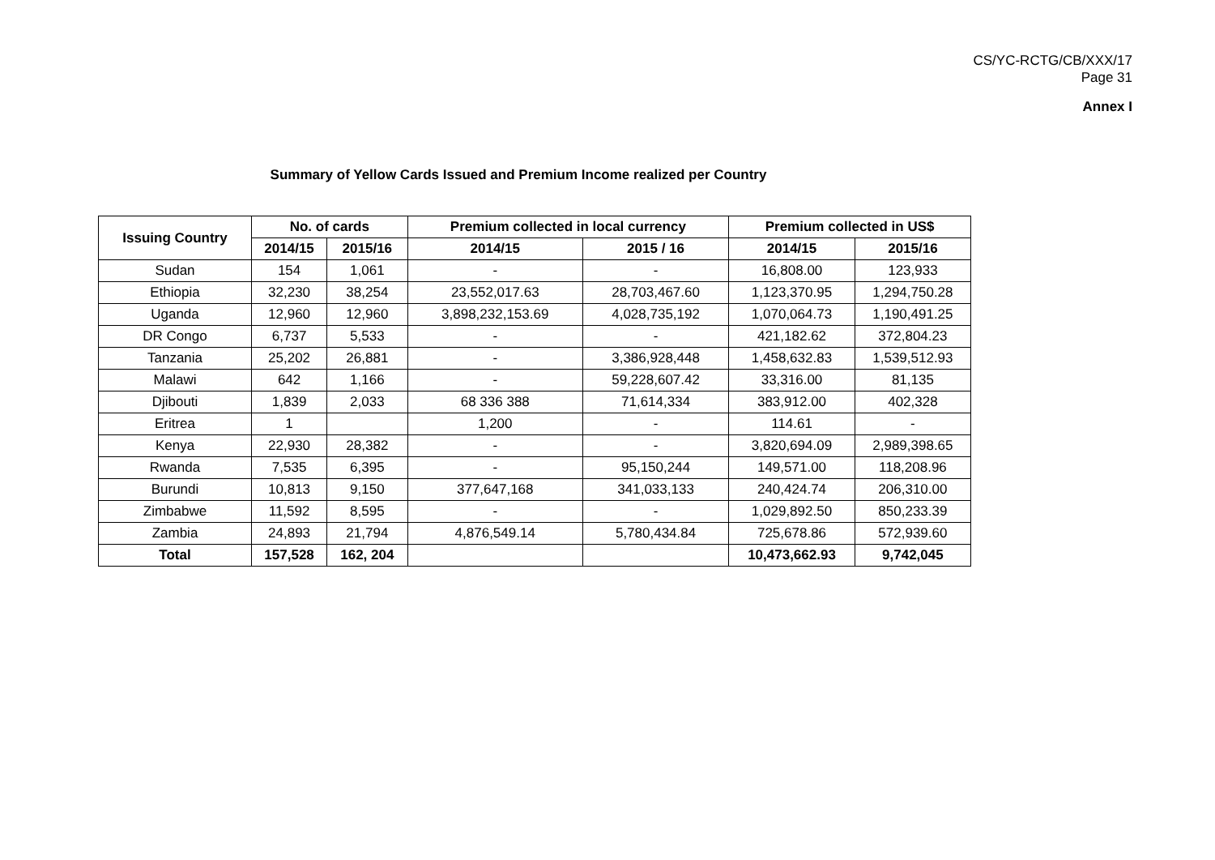CS/YC-RCTG/CB/XXX/17
Page 31
Annex I
Summary of Yellow Cards Issued and Premium Income realized per Country
| Issuing Country | No. of cards | | Premium collected in local currency | | Premium collected in US$ | |
| --- | --- | --- | --- | --- | --- | --- |
| | 2014/15 | 2015/16 | 2014/15 | 2015 / 16 | 2014/15 | 2015/16 |
| Sudan | 154 | 1,061 | - | - | 16,808.00 | 123,933 |
| Ethiopia | 32,230 | 38,254 | 23,552,017.63 | 28,703,467.60 | 1,123,370.95 | 1,294,750.28 |
| Uganda | 12,960 | 12,960 | 3,898,232,153.69 | 4,028,735,192 | 1,070,064.73 | 1,190,491.25 |
| DR Congo | 6,737 | 5,533 | - | - | 421,182.62 | 372,804.23 |
| Tanzania | 25,202 | 26,881 | - | 3,386,928,448 | 1,458,632.83 | 1,539,512.93 |
| Malawi | 642 | 1,166 | - | 59,228,607.42 | 33,316.00 | 81,135 |
| Djibouti | 1,839 | 2,033 | 68 336 388 | 71,614,334 | 383,912.00 | 402,328 |
| Eritrea | 1 | | 1,200 | - | 114.61 | - |
| Kenya | 22,930 | 28,382 | - | - | 3,820,694.09 | 2,989,398.65 |
| Rwanda | 7,535 | 6,395 | - | 95,150,244 | 149,571.00 | 118,208.96 |
| Burundi | 10,813 | 9,150 | 377,647,168 | 341,033,133 | 240,424.74 | 206,310.00 |
| Zimbabwe | 11,592 | 8,595 | - | - | 1,029,892.50 | 850,233.39 |
| Zambia | 24,893 | 21,794 | 4,876,549.14 | 5,780,434.84 | 725,678.86 | 572,939.60 |
| Total | 157,528 | 162, 204 | | | 10,473,662.93 | 9,742,045 |